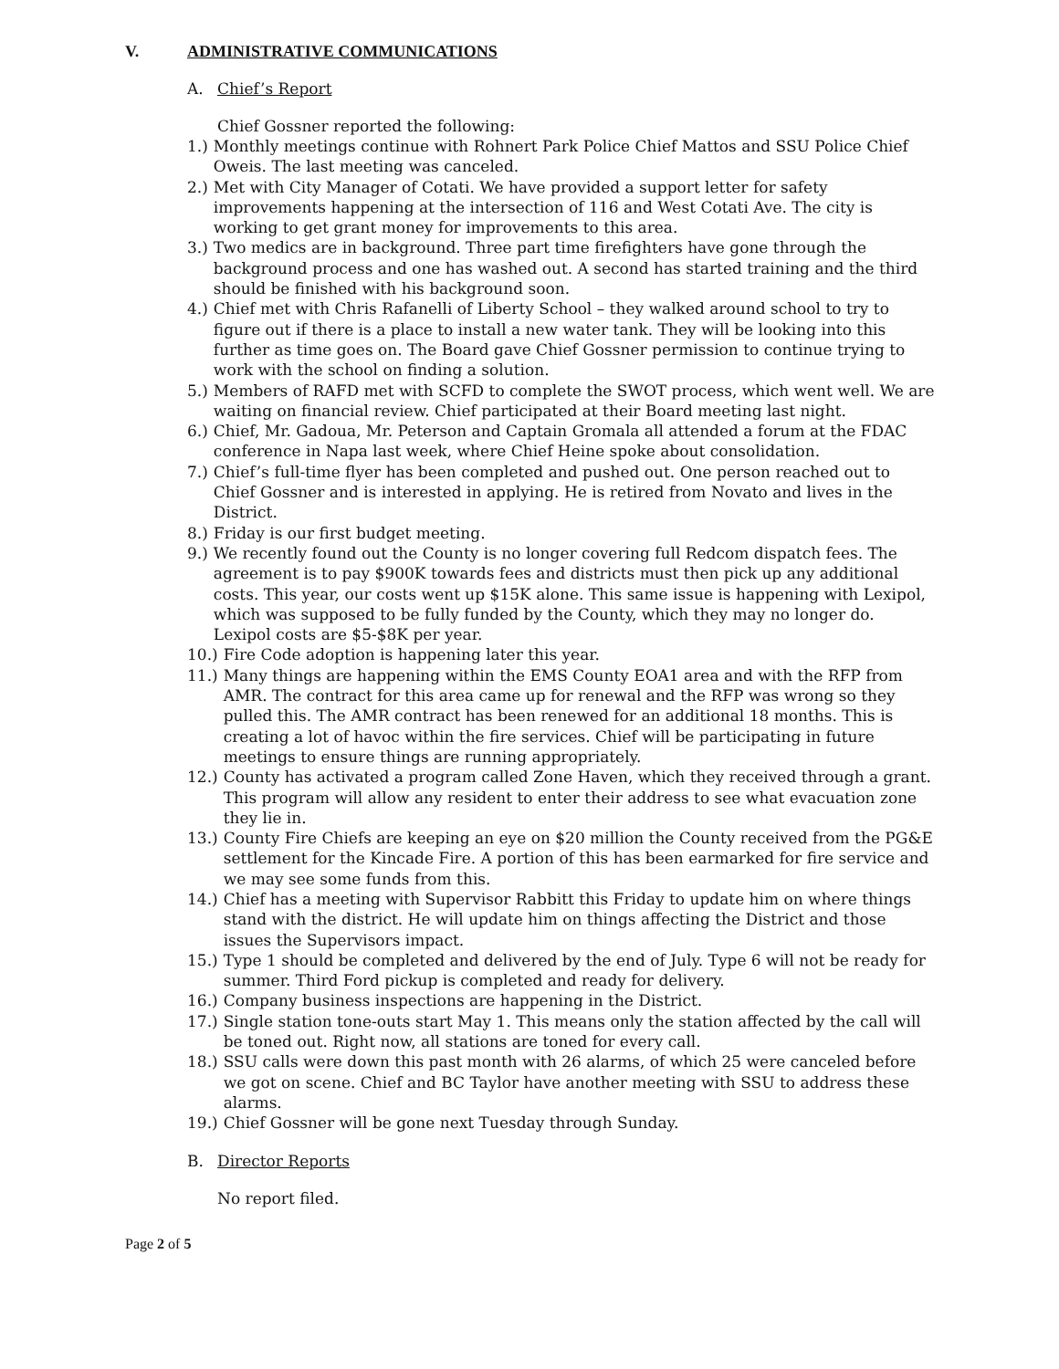V. ADMINISTRATIVE COMMUNICATIONS
A. Chief’s Report
Chief Gossner reported the following:
1.) Monthly meetings continue with Rohnert Park Police Chief Mattos and SSU Police Chief Oweis. The last meeting was canceled.
2.) Met with City Manager of Cotati. We have provided a support letter for safety improvements happening at the intersection of 116 and West Cotati Ave. The city is working to get grant money for improvements to this area.
3.) Two medics are in background. Three part time firefighters have gone through the background process and one has washed out. A second has started training and the third should be finished with his background soon.
4.) Chief met with Chris Rafanelli of Liberty School – they walked around school to try to figure out if there is a place to install a new water tank. They will be looking into this further as time goes on. The Board gave Chief Gossner permission to continue trying to work with the school on finding a solution.
5.) Members of RAFD met with SCFD to complete the SWOT process, which went well. We are waiting on financial review. Chief participated at their Board meeting last night.
6.) Chief, Mr. Gadoua, Mr. Peterson and Captain Gromala all attended a forum at the FDAC conference in Napa last week, where Chief Heine spoke about consolidation.
7.) Chief’s full-time flyer has been completed and pushed out. One person reached out to Chief Gossner and is interested in applying. He is retired from Novato and lives in the District.
8.) Friday is our first budget meeting.
9.) We recently found out the County is no longer covering full Redcom dispatch fees. The agreement is to pay $900K towards fees and districts must then pick up any additional costs. This year, our costs went up $15K alone. This same issue is happening with Lexipol, which was supposed to be fully funded by the County, which they may no longer do. Lexipol costs are $5-$8K per year.
10.) Fire Code adoption is happening later this year.
11.) Many things are happening within the EMS County EOA1 area and with the RFP from AMR. The contract for this area came up for renewal and the RFP was wrong so they pulled this. The AMR contract has been renewed for an additional 18 months. This is creating a lot of havoc within the fire services. Chief will be participating in future meetings to ensure things are running appropriately.
12.) County has activated a program called Zone Haven, which they received through a grant. This program will allow any resident to enter their address to see what evacuation zone they lie in.
13.) County Fire Chiefs are keeping an eye on $20 million the County received from the PG&E settlement for the Kincade Fire. A portion of this has been earmarked for fire service and we may see some funds from this.
14.) Chief has a meeting with Supervisor Rabbitt this Friday to update him on where things stand with the district. He will update him on things affecting the District and those issues the Supervisors impact.
15.) Type 1 should be completed and delivered by the end of July. Type 6 will not be ready for summer. Third Ford pickup is completed and ready for delivery.
16.) Company business inspections are happening in the District.
17.) Single station tone-outs start May 1. This means only the station affected by the call will be toned out. Right now, all stations are toned for every call.
18.) SSU calls were down this past month with 26 alarms, of which 25 were canceled before we got on scene. Chief and BC Taylor have another meeting with SSU to address these alarms.
19.) Chief Gossner will be gone next Tuesday through Sunday.
B. Director Reports
No report filed.
Page 2 of 5